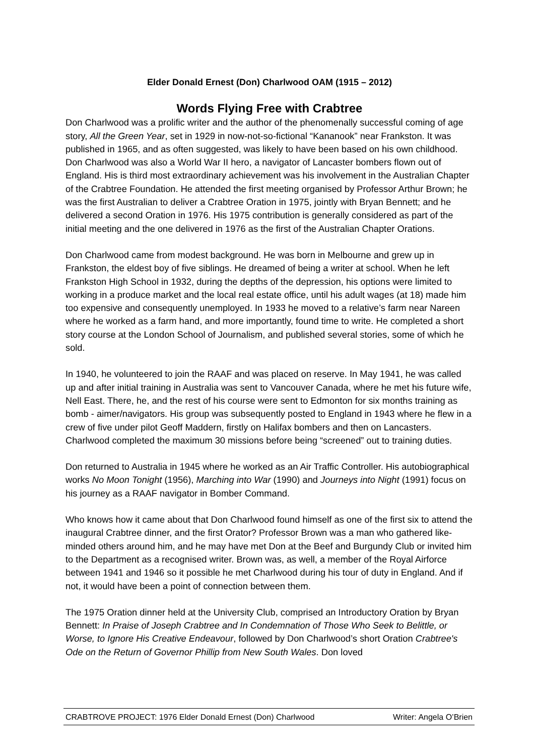Elder Donald Ernest (Don) Charlwood OAM (1915 – 2012)
Words Flying Free with Crabtree
Don Charlwood was a prolific writer and the author of the phenomenally successful coming of age story, All the Green Year, set in 1929 in now-not-so-fictional “Kananook” near Frankston. It was published in 1965, and as often suggested, was likely to have been based on his own childhood. Don Charlwood was also a World War II hero, a navigator of Lancaster bombers flown out of England. His is third most extraordinary achievement was his involvement in the Australian Chapter of the Crabtree Foundation. He attended the first meeting organised by Professor Arthur Brown; he was the first Australian to deliver a Crabtree Oration in 1975, jointly with Bryan Bennett; and he delivered a second Oration in 1976. His 1975 contribution is generally considered as part of the initial meeting and the one delivered in 1976 as the first of the Australian Chapter Orations.
Don Charlwood came from modest background. He was born in Melbourne and grew up in Frankston, the eldest boy of five siblings. He dreamed of being a writer at school. When he left Frankston High School in 1932, during the depths of the depression, his options were limited to working in a produce market and the local real estate office, until his adult wages (at 18) made him too expensive and consequently unemployed. In 1933 he moved to a relative’s farm near Nareen where he worked as a farm hand, and more importantly, found time to write. He completed a short story course at the London School of Journalism, and published several stories, some of which he sold.
In 1940, he volunteered to join the RAAF and was placed on reserve. In May 1941, he was called up and after initial training in Australia was sent to Vancouver Canada, where he met his future wife, Nell East. There, he, and the rest of his course were sent to Edmonton for six months training as bomb - aimer/navigators. His group was subsequently posted to England in 1943 where he flew in a crew of five under pilot Geoff Maddern, firstly on Halifax bombers and then on Lancasters. Charlwood completed the maximum 30 missions before being “screened” out to training duties.
Don returned to Australia in 1945 where he worked as an Air Traffic Controller. His autobiographical works No Moon Tonight (1956), Marching into War (1990) and Journeys into Night (1991) focus on his journey as a RAAF navigator in Bomber Command.
Who knows how it came about that Don Charlwood found himself as one of the first six to attend the inaugural Crabtree dinner, and the first Orator? Professor Brown was a man who gathered like-minded others around him, and he may have met Don at the Beef and Burgundy Club or invited him to the Department as a recognised writer. Brown was, as well, a member of the Royal Airforce between 1941 and 1946 so it possible he met Charlwood during his tour of duty in England. And if not, it would have been a point of connection between them.
The 1975 Oration dinner held at the University Club, comprised an Introductory Oration by Bryan Bennett: In Praise of Joseph Crabtree and In Condemnation of Those Who Seek to Belittle, or Worse, to Ignore His Creative Endeavour, followed by Don Charlwood’s short Oration Crabtree's Ode on the Return of Governor Phillip from New South Wales. Don loved
CRABTROVE PROJECT: 1976 Elder Donald Ernest (Don) Charlwood Writer: Angela O’Brien